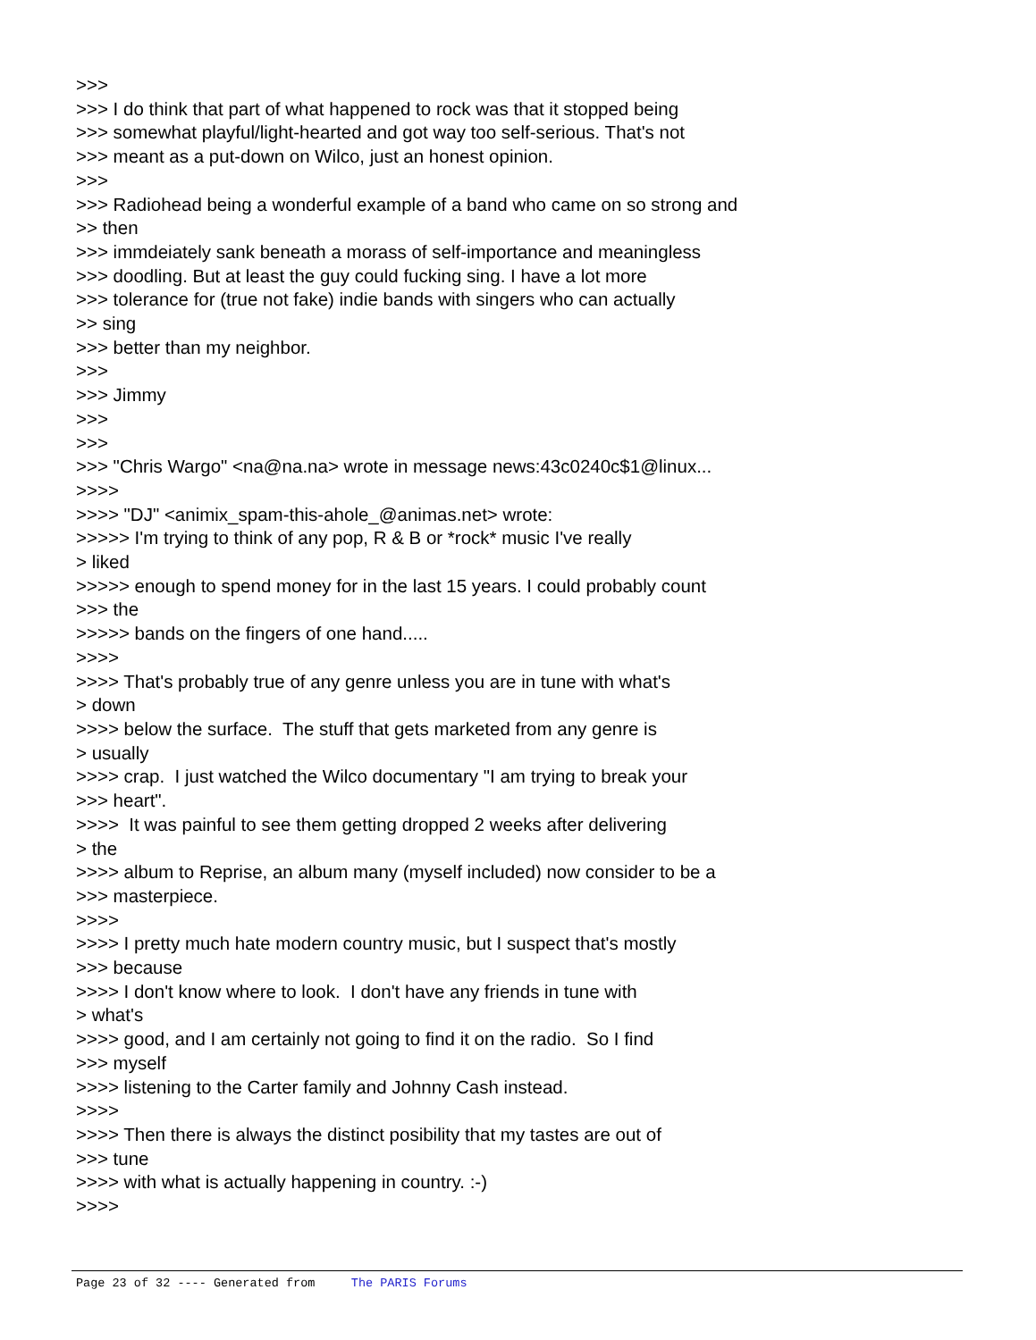>>> >>> I do think that part of what happened to rock was that it stopped being >>> somewhat playful/light-hearted and got way too self-serious. That's not >>> meant as a put-down on Wilco, just an honest opinion. >>> >>> Radiohead being a wonderful example of a band who came on so strong and >> then >>> immdeiately sank beneath a morass of self-importance and meaningless >>> doodling. But at least the guy could fucking sing. I have a lot more >>> tolerance for (true not fake) indie bands with singers who can actually >> sing >>> better than my neighbor. >>> >>> Jimmy >>> >>> >>> "Chris Wargo" <na@na.na> wrote in message news:43c0240c$1@linux... >>>> >>>> "DJ" <animix_spam-this-ahole_@animas.net> wrote: >>>>> I'm trying to think of any pop, R & B or *rock* music I've really > liked >>>>> enough to spend money for in the last 15 years. I could probably count >>> the >>>>> bands on the fingers of one hand..... >>>> >>>> That's probably true of any genre unless you are in tune with what's > down >>>> below the surface. The stuff that gets marketed from any genre is > usually >>>> crap. I just watched the Wilco documentary "I am trying to break your >>> heart". >>>> It was painful to see them getting dropped 2 weeks after delivering > the >>>> album to Reprise, an album many (myself included) now consider to be a >>> masterpiece. >>>> >>>> I pretty much hate modern country music, but I suspect that's mostly >>> because >>>> I don't know where to look. I don't have any friends in tune with > what's >>>> good, and I am certainly not going to find it on the radio. So I find >>> myself >>>> listening to the Carter family and Johnny Cash instead. >>>> >>>> Then there is always the distinct posibility that my tastes are out of >>> tune >>>> with what is actually happening in country. :-) >>>>
Page 23 of 32 ---- Generated from The PARIS Forums